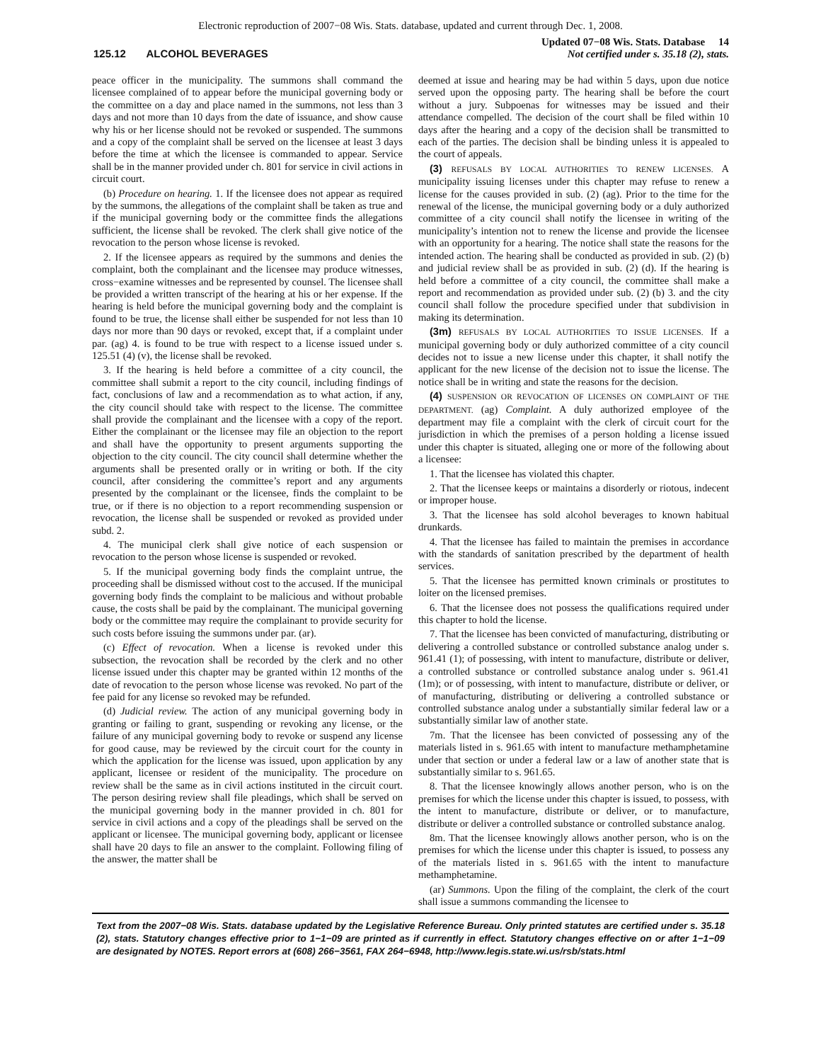Electronic reproduction of 2007−08 Wis. Stats. database, updated and current through Dec. 1, 2008.
125.12 ALCOHOL BEVERAGES
Updated 07−08 Wis. Stats. Database 14
Not certified under s. 35.18 (2), stats.
peace officer in the municipality. The summons shall command the licensee complained of to appear before the municipal governing body or the committee on a day and place named in the summons, not less than 3 days and not more than 10 days from the date of issuance, and show cause why his or her license should not be revoked or suspended. The summons and a copy of the complaint shall be served on the licensee at least 3 days before the time at which the licensee is commanded to appear. Service shall be in the manner provided under ch. 801 for service in civil actions in circuit court.
(b) Procedure on hearing. 1. If the licensee does not appear as required by the summons, the allegations of the complaint shall be taken as true and if the municipal governing body or the committee finds the allegations sufficient, the license shall be revoked. The clerk shall give notice of the revocation to the person whose license is revoked.
2. If the licensee appears as required by the summons and denies the complaint, both the complainant and the licensee may produce witnesses, cross−examine witnesses and be represented by counsel. The licensee shall be provided a written transcript of the hearing at his or her expense. If the hearing is held before the municipal governing body and the complaint is found to be true, the license shall either be suspended for not less than 10 days nor more than 90 days or revoked, except that, if a complaint under par. (ag) 4. is found to be true with respect to a license issued under s. 125.51 (4) (v), the license shall be revoked.
3. If the hearing is held before a committee of a city council, the committee shall submit a report to the city council, including findings of fact, conclusions of law and a recommendation as to what action, if any, the city council should take with respect to the license. The committee shall provide the complainant and the licensee with a copy of the report. Either the complainant or the licensee may file an objection to the report and shall have the opportunity to present arguments supporting the objection to the city council. The city council shall determine whether the arguments shall be presented orally or in writing or both. If the city council, after considering the committee’s report and any arguments presented by the complainant or the licensee, finds the complaint to be true, or if there is no objection to a report recommending suspension or revocation, the license shall be suspended or revoked as provided under subd. 2.
4. The municipal clerk shall give notice of each suspension or revocation to the person whose license is suspended or revoked.
5. If the municipal governing body finds the complaint untrue, the proceeding shall be dismissed without cost to the accused. If the municipal governing body finds the complaint to be malicious and without probable cause, the costs shall be paid by the complainant. The municipal governing body or the committee may require the complainant to provide security for such costs before issuing the summons under par. (ar).
(c) Effect of revocation. When a license is revoked under this subsection, the revocation shall be recorded by the clerk and no other license issued under this chapter may be granted within 12 months of the date of revocation to the person whose license was revoked. No part of the fee paid for any license so revoked may be refunded.
(d) Judicial review. The action of any municipal governing body in granting or failing to grant, suspending or revoking any license, or the failure of any municipal governing body to revoke or suspend any license for good cause, may be reviewed by the circuit court for the county in which the application for the license was issued, upon application by any applicant, licensee or resident of the municipality. The procedure on review shall be the same as in civil actions instituted in the circuit court. The person desiring review shall file pleadings, which shall be served on the municipal governing body in the manner provided in ch. 801 for service in civil actions and a copy of the pleadings shall be served on the applicant or licensee. The municipal governing body, applicant or licensee shall have 20 days to file an answer to the complaint. Following filing of the answer, the matter shall be
deemed at issue and hearing may be had within 5 days, upon due notice served upon the opposing party. The hearing shall be before the court without a jury. Subpoenas for witnesses may be issued and their attendance compelled. The decision of the court shall be filed within 10 days after the hearing and a copy of the decision shall be transmitted to each of the parties. The decision shall be binding unless it is appealed to the court of appeals.
(3) REFUSALS BY LOCAL AUTHORITIES TO RENEW LICENSES. A municipality issuing licenses under this chapter may refuse to renew a license for the causes provided in sub. (2) (ag). Prior to the time for the renewal of the license, the municipal governing body or a duly authorized committee of a city council shall notify the licensee in writing of the municipality’s intention not to renew the license and provide the licensee with an opportunity for a hearing. The notice shall state the reasons for the intended action. The hearing shall be conducted as provided in sub. (2) (b) and judicial review shall be as provided in sub. (2) (d). If the hearing is held before a committee of a city council, the committee shall make a report and recommendation as provided under sub. (2) (b) 3. and the city council shall follow the procedure specified under that subdivision in making its determination.
(3m) REFUSALS BY LOCAL AUTHORITIES TO ISSUE LICENSES. If a municipal governing body or duly authorized committee of a city council decides not to issue a new license under this chapter, it shall notify the applicant for the new license of the decision not to issue the license. The notice shall be in writing and state the reasons for the decision.
(4) SUSPENSION OR REVOCATION OF LICENSES ON COMPLAINT OF THE DEPARTMENT. (ag) Complaint. A duly authorized employee of the department may file a complaint with the clerk of circuit court for the jurisdiction in which the premises of a person holding a license issued under this chapter is situated, alleging one or more of the following about a licensee:
1. That the licensee has violated this chapter.
2. That the licensee keeps or maintains a disorderly or riotous, indecent or improper house.
3. That the licensee has sold alcohol beverages to known habitual drunkards.
4. That the licensee has failed to maintain the premises in accordance with the standards of sanitation prescribed by the department of health services.
5. That the licensee has permitted known criminals or prostitutes to loiter on the licensed premises.
6. That the licensee does not possess the qualifications required under this chapter to hold the license.
7. That the licensee has been convicted of manufacturing, distributing or delivering a controlled substance or controlled substance analog under s. 961.41 (1); of possessing, with intent to manufacture, distribute or deliver, a controlled substance or controlled substance analog under s. 961.41 (1m); or of possessing, with intent to manufacture, distribute or deliver, or of manufacturing, distributing or delivering a controlled substance or controlled substance analog under a substantially similar federal law or a substantially similar law of another state.
7m. That the licensee has been convicted of possessing any of the materials listed in s. 961.65 with intent to manufacture methamphetamine under that section or under a federal law or a law of another state that is substantially similar to s. 961.65.
8. That the licensee knowingly allows another person, who is on the premises for which the license under this chapter is issued, to possess, with the intent to manufacture, distribute or deliver, or to manufacture, distribute or deliver a controlled substance or controlled substance analog.
8m. That the licensee knowingly allows another person, who is on the premises for which the license under this chapter is issued, to possess any of the materials listed in s. 961.65 with the intent to manufacture methamphetamine.
(ar) Summons. Upon the filing of the complaint, the clerk of the court shall issue a summons commanding the licensee to
Text from the 2007−08 Wis. Stats. database updated by the Legislative Reference Bureau. Only printed statutes are certified under s. 35.18 (2), stats. Statutory changes effective prior to 1−1−09 are printed as if currently in effect. Statutory changes effective on or after 1−1−09 are designated by NOTES. Report errors at (608) 266−3561, FAX 264−6948, http://www.legis.state.wi.us/rsb/stats.html